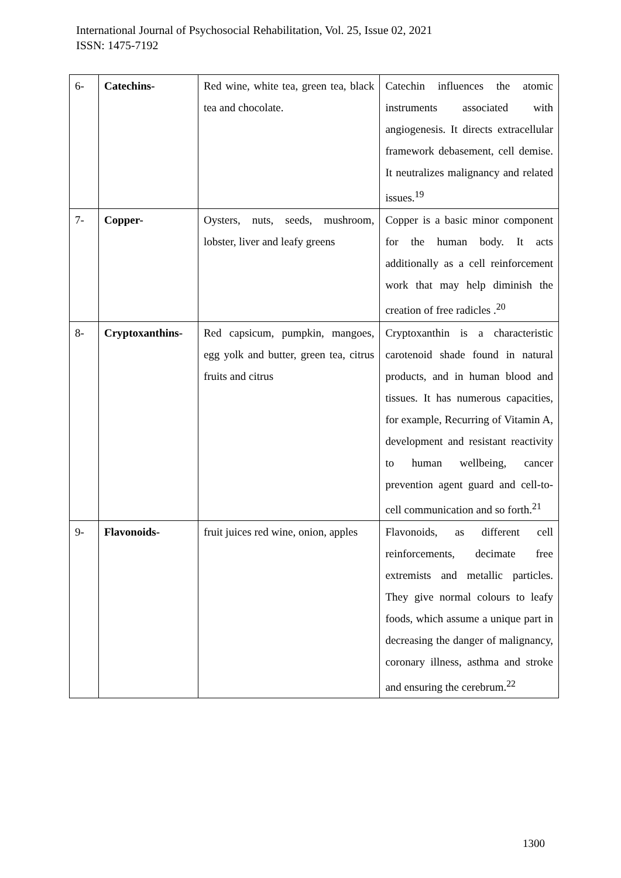International Journal of Psychosocial Rehabilitation, Vol. 25, Issue 02, 2021
ISSN: 1475-7192
| 6- | Catechins- | Red wine, white tea, green tea, black tea and chocolate. | Catechin influences the atomic instruments associated with angiogenesis. It directs extracellular framework debasement, cell demise. It neutralizes malignancy and related issues.<sup>19</sup> |
| 7- | Copper- | Oysters, nuts, seeds, mushroom, lobster, liver and leafy greens | Copper is a basic minor component for the human body. It acts additionally as a cell reinforcement work that may help diminish the creation of free radicles .<sup>20</sup> |
| 8- | Cryptoxanthins- | Red capsicum, pumpkin, mangoes, egg yolk and butter, green tea, citrus fruits and citrus | Cryptoxanthin is a characteristic carotenoid shade found in natural products, and in human blood and tissues. It has numerous capacities, for example, Recurring of Vitamin A, development and resistant reactivity to human wellbeing, cancer prevention agent guard and cell-to-cell communication and so forth.<sup>21</sup> |
| 9- | Flavonoids- | fruit juices red wine, onion, apples | Flavonoids, as different cell reinforcements, decimate free extremists and metallic particles. They give normal colours to leafy foods, which assume a unique part in decreasing the danger of malignancy, coronary illness, asthma and stroke and ensuring the cerebrum.<sup>22</sup> |
1300